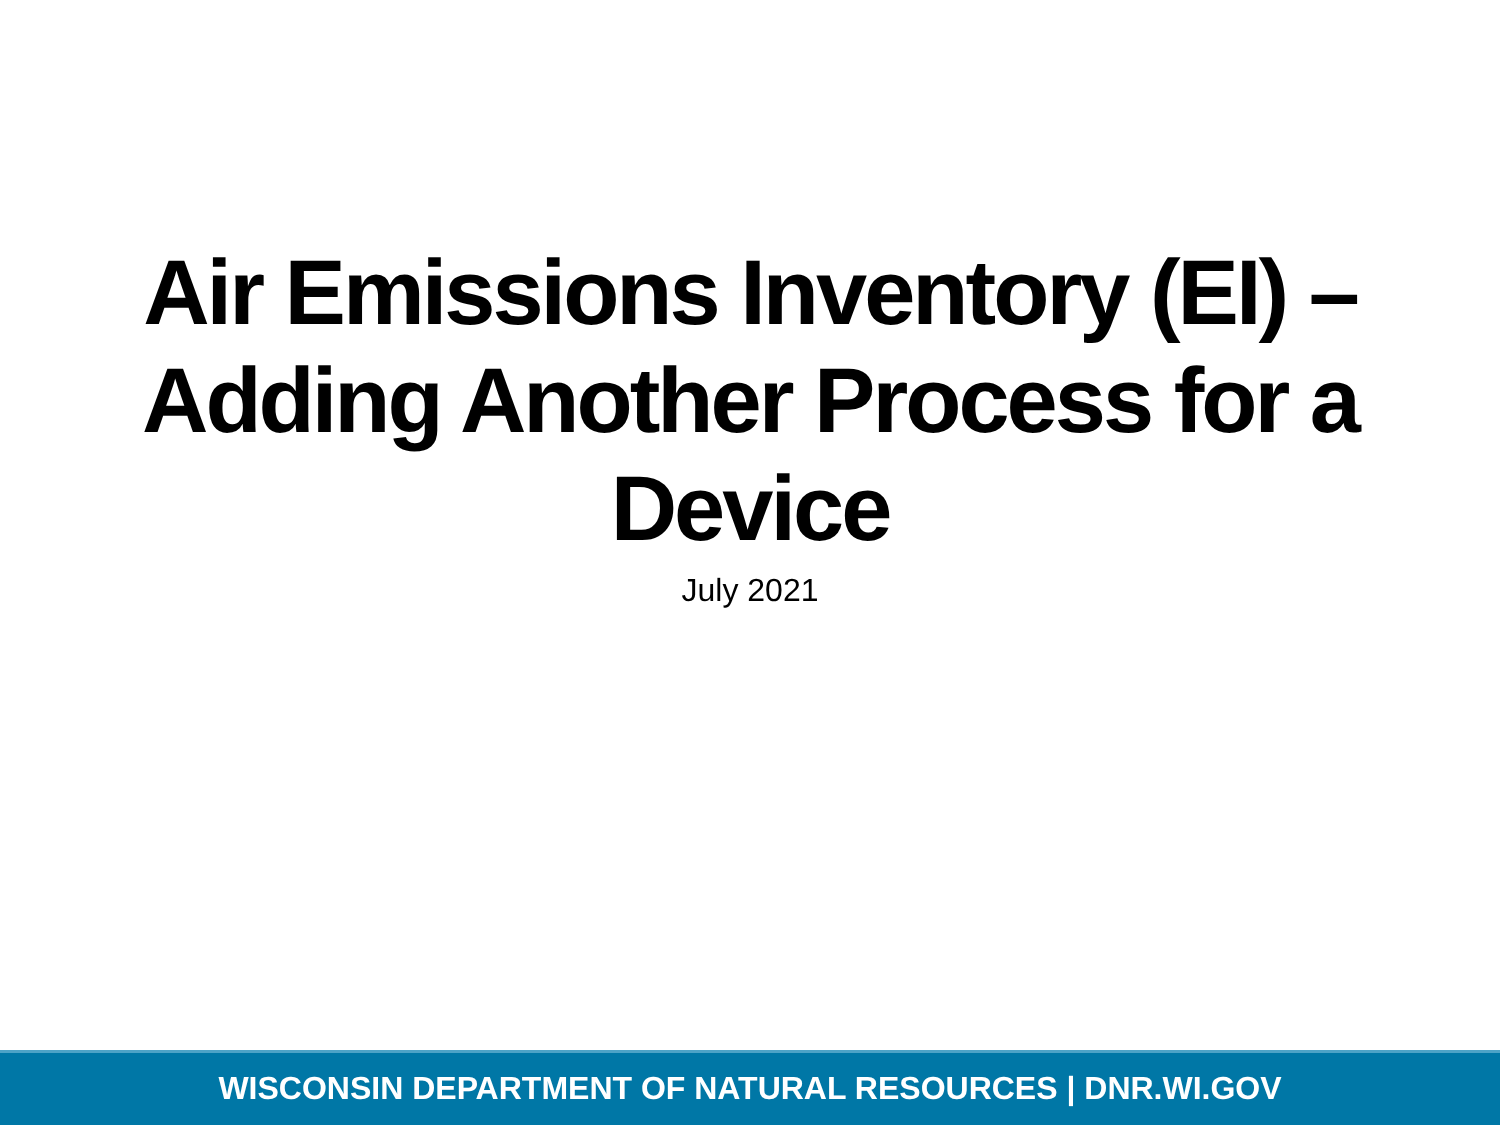Air Emissions Inventory (EI) –
Adding Another Process for a
Device
July 2021
WISCONSIN DEPARTMENT OF NATURAL RESOURCES | DNR.WI.GOV